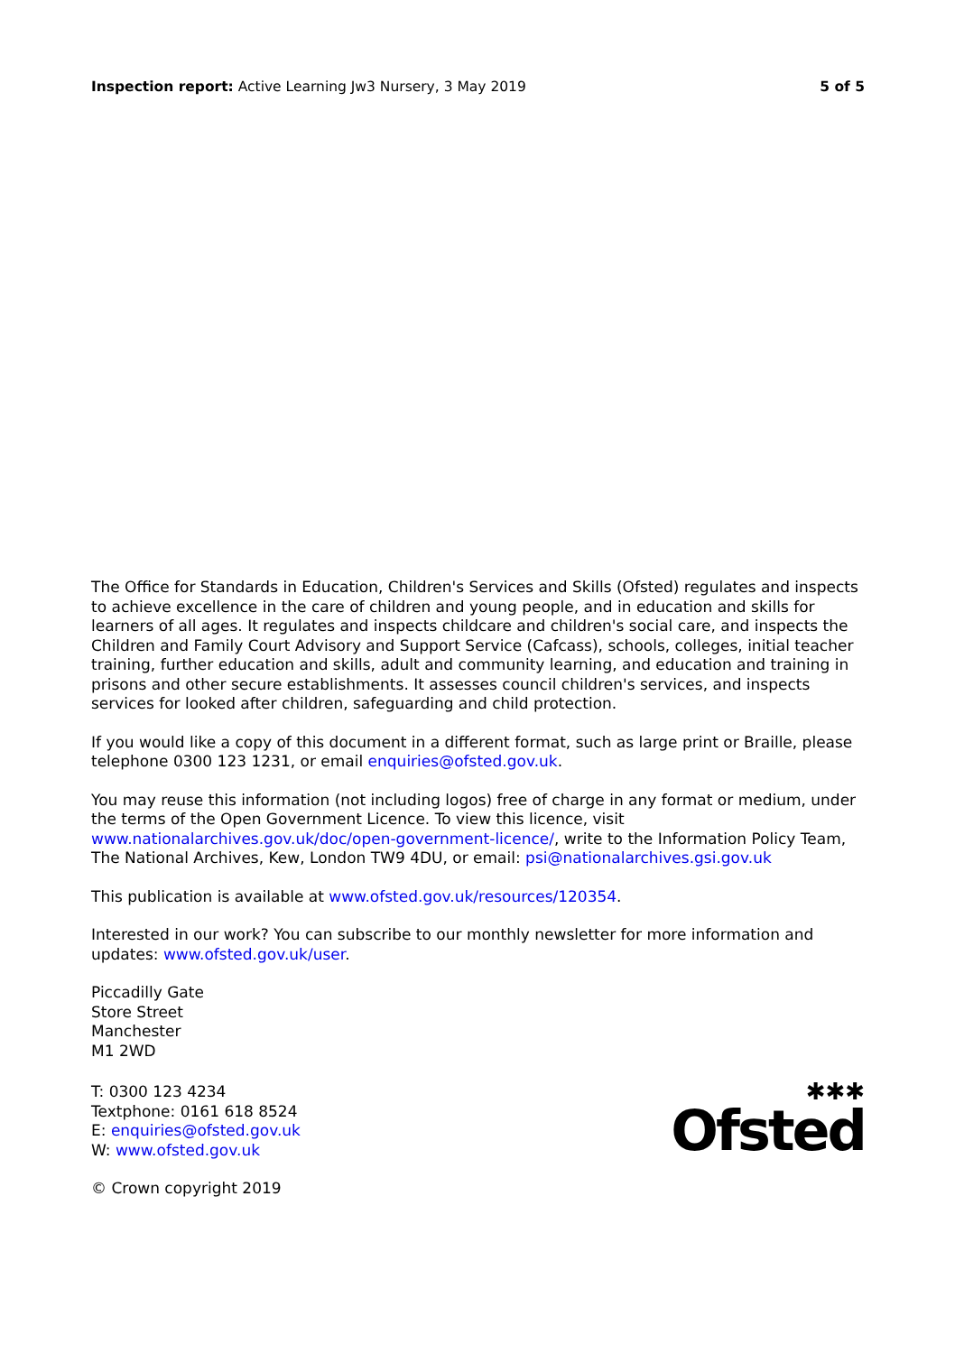Inspection report: Active Learning Jw3 Nursery, 3 May 2019
5 of 5
The Office for Standards in Education, Children's Services and Skills (Ofsted) regulates and inspects to achieve excellence in the care of children and young people, and in education and skills for learners of all ages. It regulates and inspects childcare and children's social care, and inspects the Children and Family Court Advisory and Support Service (Cafcass), schools, colleges, initial teacher training, further education and skills, adult and community learning, and education and training in prisons and other secure establishments. It assesses council children's services, and inspects services for looked after children, safeguarding and child protection.
If you would like a copy of this document in a different format, such as large print or Braille, please telephone 0300 123 1231, or email enquiries@ofsted.gov.uk.
You may reuse this information (not including logos) free of charge in any format or medium, under the terms of the Open Government Licence. To view this licence, visit www.nationalarchives.gov.uk/doc/open-government-licence/, write to the Information Policy Team, The National Archives, Kew, London TW9 4DU, or email: psi@nationalarchives.gsi.gov.uk
This publication is available at www.ofsted.gov.uk/resources/120354.
Interested in our work? You can subscribe to our monthly newsletter for more information and updates: www.ofsted.gov.uk/user.
Piccadilly Gate
Store Street
Manchester
M1 2WD
T: 0300 123 4234
Textphone: 0161 618 8524
E: enquiries@ofsted.gov.uk
W: www.ofsted.gov.uk
✱✱✱
Ofsted
© Crown copyright 2019